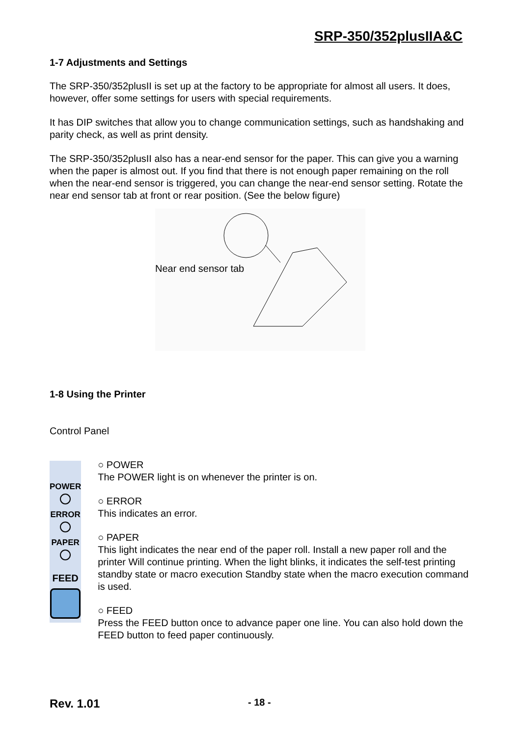SRP-350/352plusIIA&C
1-7 Adjustments and Settings
The SRP-350/352plusII is set up at the factory to be appropriate for almost all users. It does, however, offer some settings for users with special requirements.
It has DIP switches that allow you to change communication settings, such as handshaking and parity check, as well as print density.
The SRP-350/352plusII also has a near-end sensor for the paper. This can give you a warning when the paper is almost out. If you find that there is not enough paper remaining on the roll when the near-end sensor is triggered, you can change the near-end sensor setting. Rotate the near end sensor tab at front or rear position. (See the below figure)
Near end sensor tab
1-8 Using the Printer
Control Panel
POWER
ERROR
PAPER
FEED
○ POWER
The POWER light is on whenever the printer is on.
○ ERROR
This indicates an error.
○ PAPER
This light indicates the near end of the paper roll. Install a new paper roll and the printer Will continue printing. When the light blinks, it indicates the self-test printing standby state or macro execution Standby state when the macro execution command is used.
○ FEED
Press the FEED button once to advance paper one line. You can also hold down the FEED button to feed paper continuously.
Rev. 1.01 - 18 -